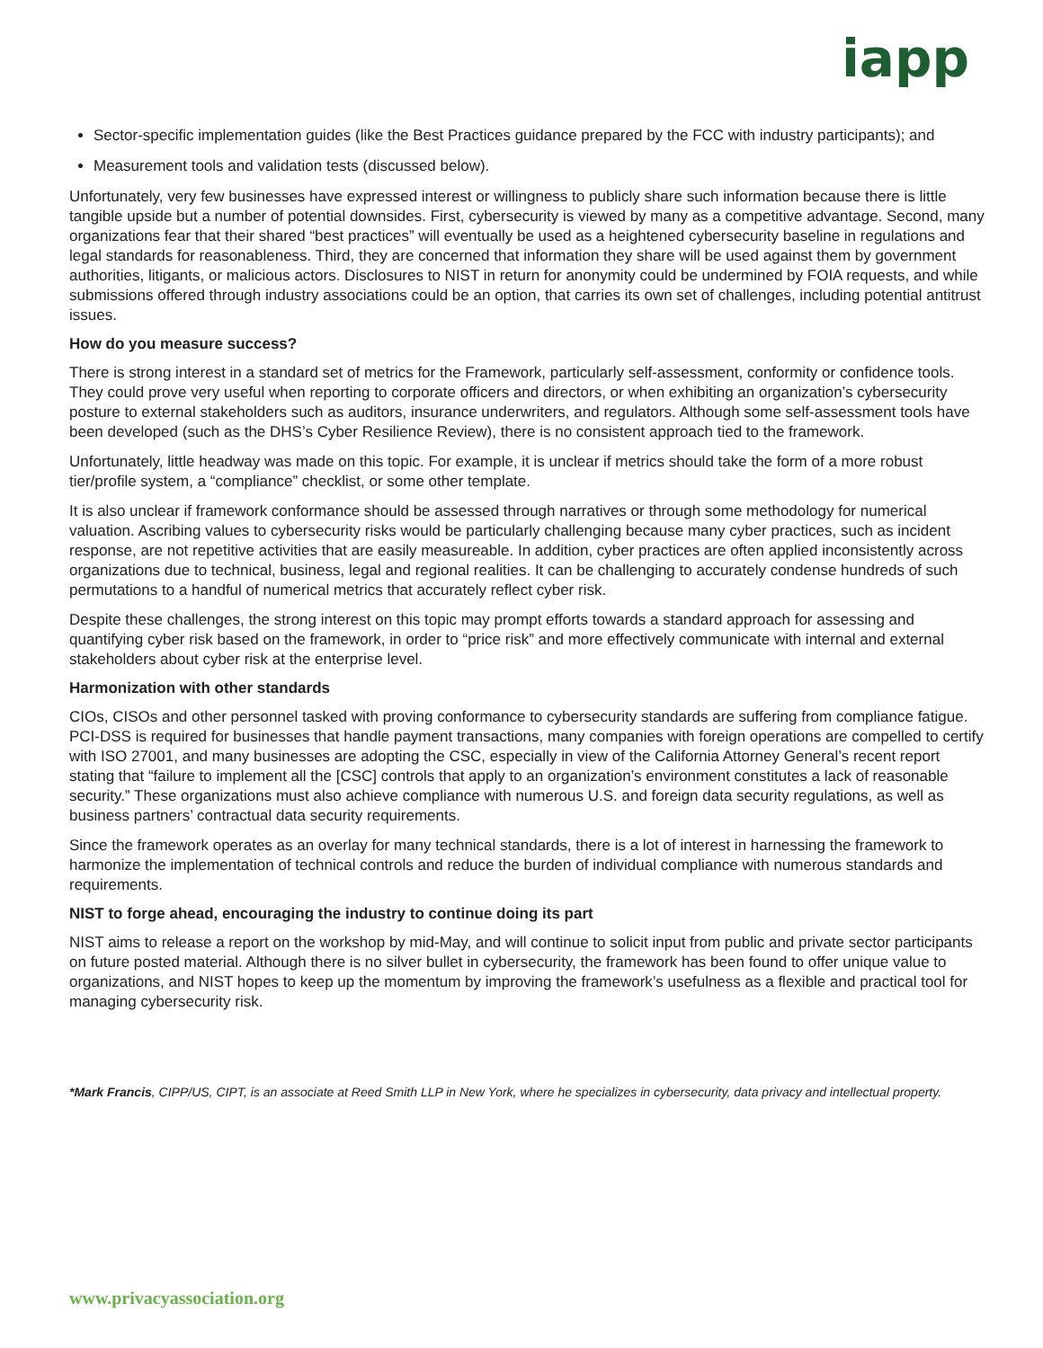iapp
Sector-specific implementation guides (like the Best Practices guidance prepared by the FCC with industry participants); and
Measurement tools and validation tests (discussed below).
Unfortunately, very few businesses have expressed interest or willingness to publicly share such information because there is little tangible upside but a number of potential downsides. First, cybersecurity is viewed by many as a competitive advantage. Second, many organizations fear that their shared “best practices” will eventually be used as a heightened cybersecurity baseline in regulations and legal standards for reasonableness. Third, they are concerned that information they share will be used against them by government authorities, litigants, or malicious actors. Disclosures to NIST in return for anonymity could be undermined by FOIA requests, and while submissions offered through industry associations could be an option, that carries its own set of challenges, including potential antitrust issues.
How do you measure success?
There is strong interest in a standard set of metrics for the Framework, particularly self-assessment, conformity or confidence tools. They could prove very useful when reporting to corporate officers and directors, or when exhibiting an organization’s cybersecurity posture to external stakeholders such as auditors, insurance underwriters, and regulators. Although some self-assessment tools have been developed (such as the DHS’s Cyber Resilience Review), there is no consistent approach tied to the framework.
Unfortunately, little headway was made on this topic. For example, it is unclear if metrics should take the form of a more robust tier/profile system, a “compliance” checklist, or some other template.
It is also unclear if framework conformance should be assessed through narratives or through some methodology for numerical valuation. Ascribing values to cybersecurity risks would be particularly challenging because many cyber practices, such as incident response, are not repetitive activities that are easily measureable. In addition, cyber practices are often applied inconsistently across organizations due to technical, business, legal and regional realities. It can be challenging to accurately condense hundreds of such permutations to a handful of numerical metrics that accurately reflect cyber risk.
Despite these challenges, the strong interest on this topic may prompt efforts towards a standard approach for assessing and quantifying cyber risk based on the framework, in order to “price risk” and more effectively communicate with internal and external stakeholders about cyber risk at the enterprise level.
Harmonization with other standards
CIOs, CISOs and other personnel tasked with proving conformance to cybersecurity standards are suffering from compliance fatigue. PCI-DSS is required for businesses that handle payment transactions, many companies with foreign operations are compelled to certify with ISO 27001, and many businesses are adopting the CSC, especially in view of the California Attorney General’s recent report stating that “failure to implement all the [CSC] controls that apply to an organization’s environment constitutes a lack of reasonable security.” These organizations must also achieve compliance with numerous U.S. and foreign data security regulations, as well as business partners’ contractual data security requirements.
Since the framework operates as an overlay for many technical standards, there is a lot of interest in harnessing the framework to harmonize the implementation of technical controls and reduce the burden of individual compliance with numerous standards and requirements.
NIST to forge ahead, encouraging the industry to continue doing its part
NIST aims to release a report on the workshop by mid-May, and will continue to solicit input from public and private sector participants on future posted material. Although there is no silver bullet in cybersecurity, the framework has been found to offer unique value to organizations, and NIST hopes to keep up the momentum by improving the framework’s usefulness as a flexible and practical tool for managing cybersecurity risk.
*Mark Francis, CIPP/US, CIPT, is an associate at Reed Smith LLP in New York, where he specializes in cybersecurity, data privacy and intellectual property.
www.privacyassociation.org